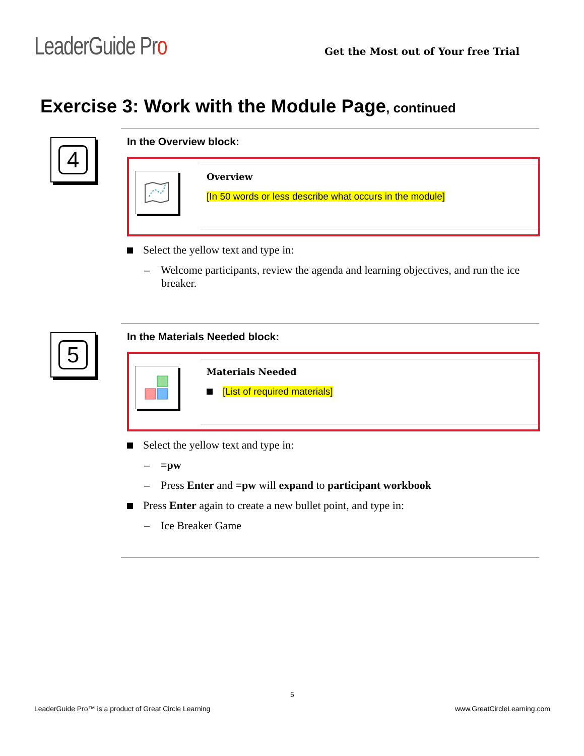LeaderGuide Pro
Get the Most out of Your free Trial
Exercise 3: Work with the Module Page, continued
4
In the Overview block:
Overview
[In 50 words or less describe what occurs in the module]
Select the yellow text and type in:
– Welcome participants, review the agenda and learning objectives, and run the ice breaker.
5
In the Materials Needed block:
Materials Needed
[List of required materials]
Select the yellow text and type in:
– =pw
– Press Enter and =pw will expand to participant workbook
Press Enter again to create a new bullet point, and type in:
– Ice Breaker Game
5
LeaderGuide Pro™ is a product of Great Circle Learning www.GreatCircleLearning.com